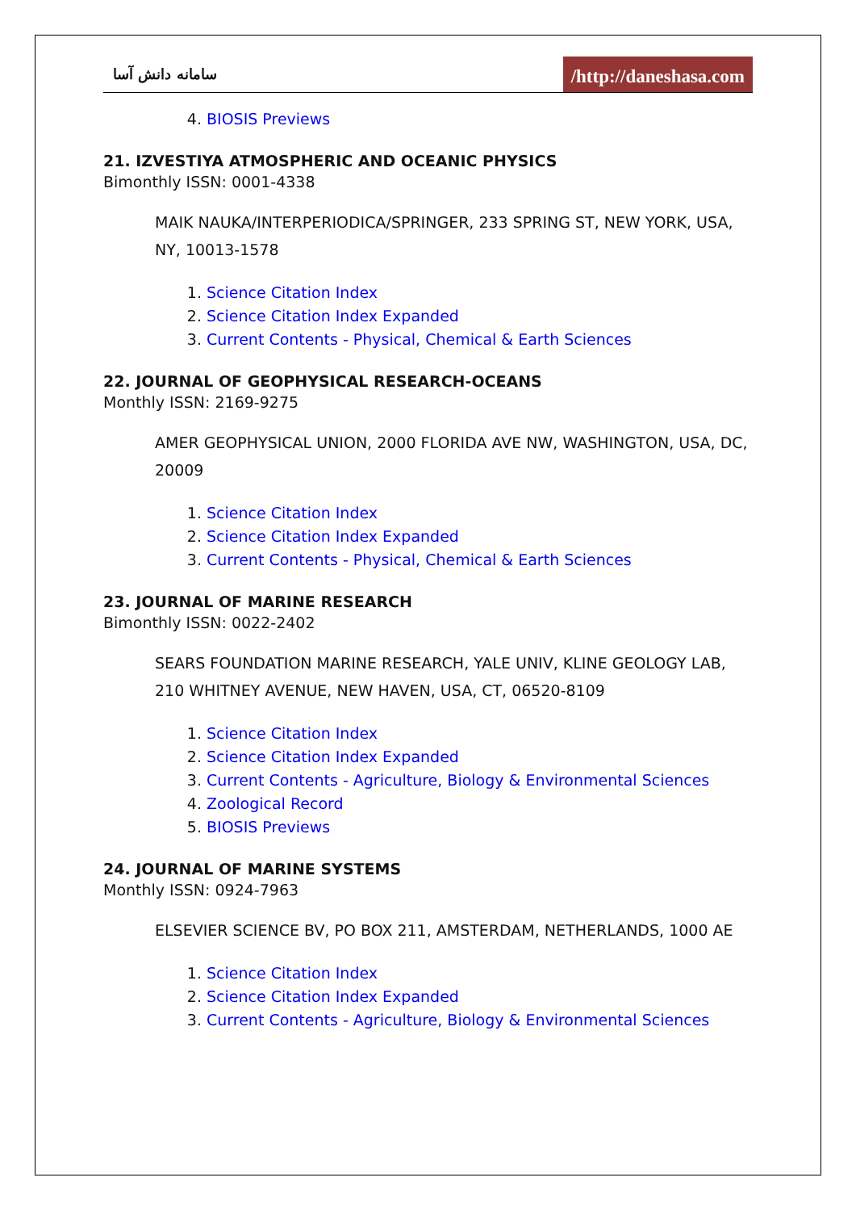سامانه دانش آسا /http://daneshasa.com
4. BIOSIS Previews
21. IZVESTIYA ATMOSPHERIC AND OCEANIC PHYSICS
Bimonthly ISSN: 0001-4338
MAIK NAUKA/INTERPERIODICA/SPRINGER, 233 SPRING ST, NEW YORK, USA, NY, 10013-1578
1. Science Citation Index
2. Science Citation Index Expanded
3. Current Contents - Physical, Chemical & Earth Sciences
22. JOURNAL OF GEOPHYSICAL RESEARCH-OCEANS
Monthly ISSN: 2169-9275
AMER GEOPHYSICAL UNION, 2000 FLORIDA AVE NW, WASHINGTON, USA, DC, 20009
1. Science Citation Index
2. Science Citation Index Expanded
3. Current Contents - Physical, Chemical & Earth Sciences
23. JOURNAL OF MARINE RESEARCH
Bimonthly ISSN: 0022-2402
SEARS FOUNDATION MARINE RESEARCH, YALE UNIV, KLINE GEOLOGY LAB, 210 WHITNEY AVENUE, NEW HAVEN, USA, CT, 06520-8109
1. Science Citation Index
2. Science Citation Index Expanded
3. Current Contents - Agriculture, Biology & Environmental Sciences
4. Zoological Record
5. BIOSIS Previews
24. JOURNAL OF MARINE SYSTEMS
Monthly ISSN: 0924-7963
ELSEVIER SCIENCE BV, PO BOX 211, AMSTERDAM, NETHERLANDS, 1000 AE
1. Science Citation Index
2. Science Citation Index Expanded
3. Current Contents - Agriculture, Biology & Environmental Sciences